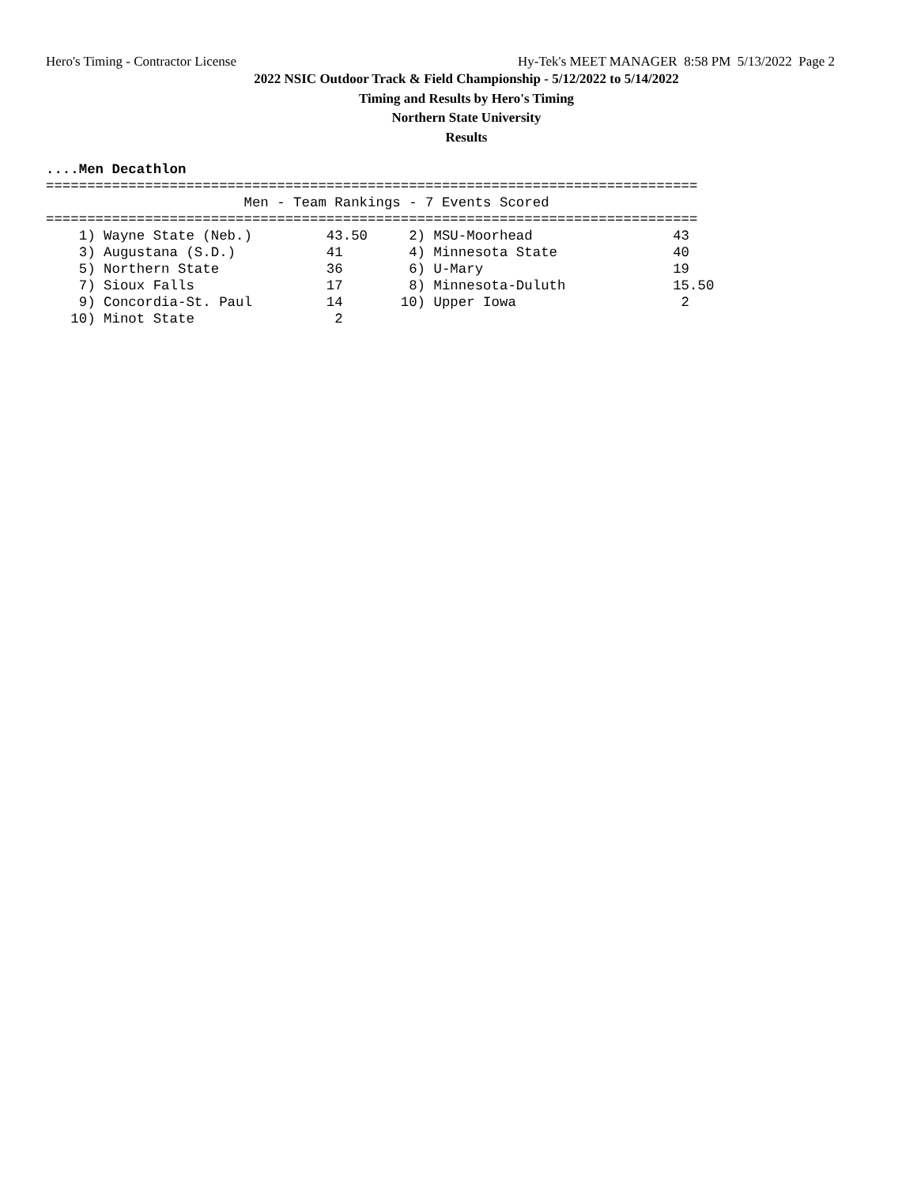Hero's Timing - Contractor License Hy-Tek's MEET MANAGER 8:58 PM 5/13/2022 Page 2
2022 NSIC Outdoor Track & Field Championship - 5/12/2022 to 5/14/2022
Timing and Results by Hero's Timing
Northern State University
Results
....Men Decathlon
===============================================================================
                        Men - Team Rankings - 7 Events Scored
===============================================================================
    1) Wayne State (Neb.)         43.50     2) MSU-Moorhead                 43
    3) Augustana (S.D.)           41        4) Minnesota State              40
    5) Northern State             36        6) U-Mary                       19
    7) Sioux Falls                17        8) Minnesota-Duluth             15.50
    9) Concordia-St. Paul         14       10) Upper Iowa                    2
   10) Minot State                 2